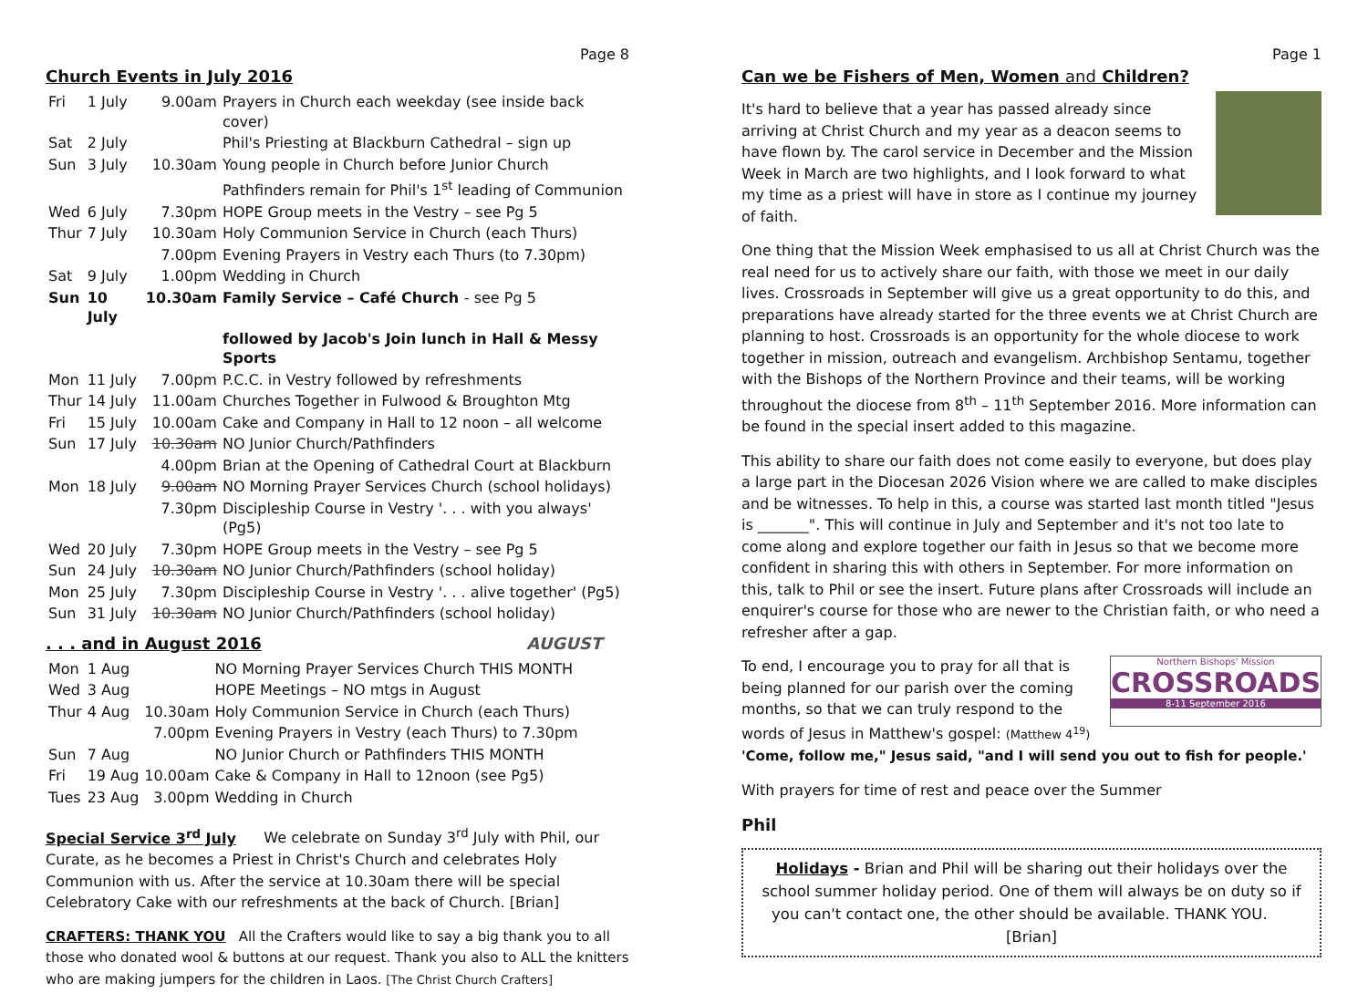Page 8
Church Events in July 2016
| Fri | 1 July | 9.00am | Prayers in Church each weekday (see inside back cover) |
| Sat | 2 July | | Phil's Priesting at Blackburn Cathedral – sign up |
| Sun | 3 July | 10.30am | Young people in Church before Junior Church |
| | | | Pathfinders remain for Phil's 1<sup>st</sup> leading of Communion |
| Wed | 6 July | 7.30pm | HOPE Group meets in the Vestry – see Pg 5 |
| Thur | 7 July | 10.30am | Holy Communion Service in Church (each Thurs) |
| | | 7.00pm | Evening Prayers in Vestry each Thurs (to 7.30pm) |
| Sat | 9 July | 1.00pm | Wedding in Church |
| Sun | 10 July | 10.30am | Family Service – Café Church - see Pg 5 |
| | | | followed by Jacob's Join lunch in Hall & Messy Sports |
| Mon | 11 July | 7.00pm | P.C.C. in Vestry followed by refreshments |
| Thur | 14 July | 11.00am | Churches Together in Fulwood & Broughton Mtg |
| Fri | 15 July | 10.00am | Cake and Company in Hall to 12 noon – all welcome |
| Sun | 17 July | 10.30am | NO Junior Church/Pathfinders |
| | | 4.00pm | Brian at the Opening of Cathedral Court at Blackburn |
| Mon | 18 July | 9.00am | NO Morning Prayer Services Church (school holidays) |
| | | 7.30pm | Discipleship Course in Vestry '. . . with you always' (Pg5) |
| Wed | 20 July | 7.30pm | HOPE Group meets in the Vestry – see Pg 5 |
| Sun | 24 July | 10.30am | NO Junior Church/Pathfinders (school holiday) |
| Mon | 25 July | 7.30pm | Discipleship Course in Vestry '. . . alive together' (Pg5) |
| Sun | 31 July | 10.30am | NO Junior Church/Pathfinders (school holiday) |
. . . and in August 2016 AUGUST
| Mon | 1 Aug | | NO Morning Prayer Services Church THIS MONTH |
| Wed | 3 Aug | | HOPE Meetings – NO mtgs in August |
| Thur | 4 Aug | 10.30am | Holy Communion Service in Church (each Thurs) |
| | | 7.00pm | Evening Prayers in Vestry (each Thurs) to 7.30pm |
| Sun | 7 Aug | | NO Junior Church or Pathfinders THIS MONTH |
| Fri | 19 Aug | 10.00am | Cake & Company in Hall to 12noon (see Pg5) |
| Tues | 23 Aug | 3.00pm | Wedding in Church |
Special Service 3<sup>rd</sup> July We celebrate on Sunday 3<sup>rd</sup> July with Phil, our Curate, as he becomes a Priest in Christ's Church and celebrates Holy Communion with us. After the service at 10.30am there will be special Celebratory Cake with our refreshments at the back of Church. [Brian]
CRAFTERS: THANK YOU All the Crafters would like to say a big thank you to all those who donated wool & buttons at our request. Thank you also to ALL the knitters who are making jumpers for the children in Laos. [The Christ Church Crafters]
Page 1
Can we be Fishers of Men, Women and Children?
It's hard to believe that a year has passed already since arriving at Christ Church and my year as a deacon seems to have flown by. The carol service in December and the Mission Week in March are two highlights, and I look forward to what my time as a priest will have in store as I continue my journey of faith.
One thing that the Mission Week emphasised to us all at Christ Church was the real need for us to actively share our faith, with those we meet in our daily lives. Crossroads in September will give us a great opportunity to do this, and preparations have already started for the three events we at Christ Church are planning to host. Crossroads is an opportunity for the whole diocese to work together in mission, outreach and evangelism. Archbishop Sentamu, together with the Bishops of the Northern Province and their teams, will be working throughout the diocese from 8<sup>th</sup> – 11<sup>th</sup> September 2016. More information can be found in the special insert added to this magazine.
This ability to share our faith does not come easily to everyone, but does play a large part in the Diocesan 2026 Vision where we are called to make disciples and be witnesses. To help in this, a course was started last month titled "Jesus is _______". This will continue in July and September and it's not too late to come along and explore together our faith in Jesus so that we become more confident in sharing this with others in September. For more information on this, talk to Phil or see the insert. Future plans after Crossroads will include an enquirer's course for those who are newer to the Christian faith, or who need a refresher after a gap.
Northern Bishops' Mission
CROSSROADS
8-11 September 2016
To end, I encourage you to pray for all that is being planned for our parish over the coming months, so that we can truly respond to the words of Jesus in Matthew's gospel: (Matthew 4<sup>19</sup>)
'Come, follow me," Jesus said, "and I will send you out to fish for people.'
With prayers for time of rest and peace over the Summer
Phil
Holidays - Brian and Phil will be sharing out their holidays over the school summer holiday period. One of them will always be on duty so if you can't contact one, the other should be available. THANK YOU. [Brian]